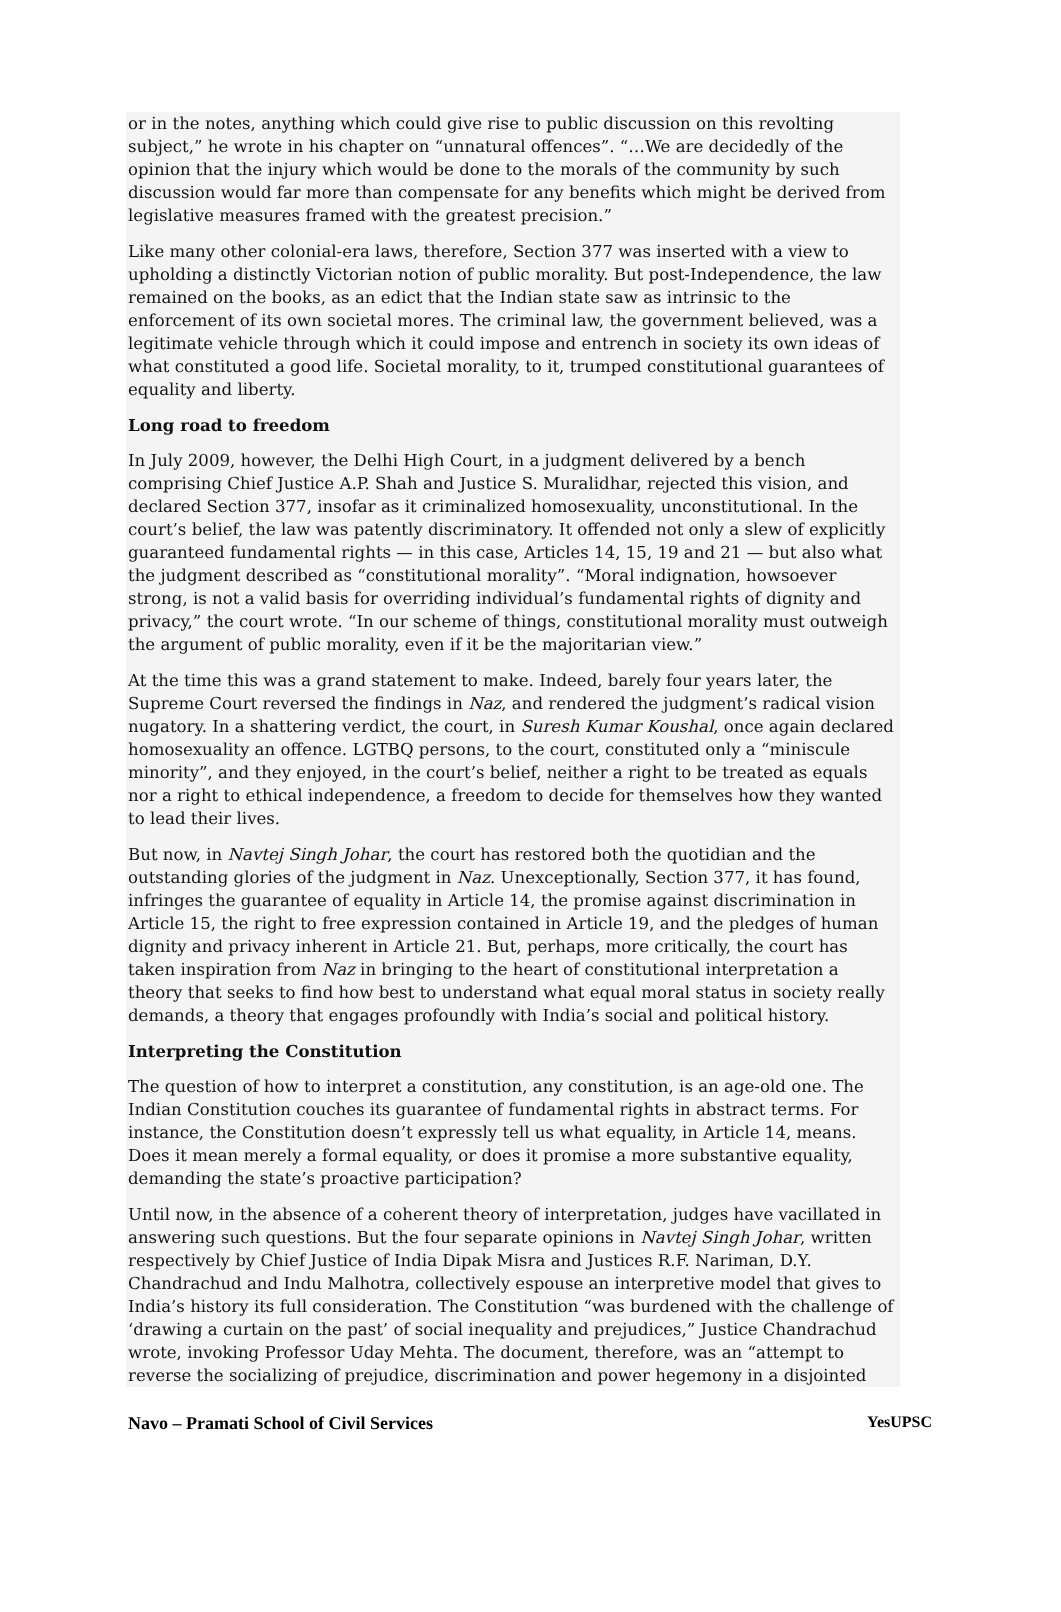or in the notes, anything which could give rise to public discussion on this revolting subject,” he wrote in his chapter on “unnatural offences”. “…We are decidedly of the opinion that the injury which would be done to the morals of the community by such discussion would far more than compensate for any benefits which might be derived from legislative measures framed with the greatest precision.”
Like many other colonial-era laws, therefore, Section 377 was inserted with a view to upholding a distinctly Victorian notion of public morality. But post-Independence, the law remained on the books, as an edict that the Indian state saw as intrinsic to the enforcement of its own societal mores. The criminal law, the government believed, was a legitimate vehicle through which it could impose and entrench in society its own ideas of what constituted a good life. Societal morality, to it, trumped constitutional guarantees of equality and liberty.
Long road to freedom
In July 2009, however, the Delhi High Court, in a judgment delivered by a bench comprising Chief Justice A.P. Shah and Justice S. Muralidhar, rejected this vision, and declared Section 377, insofar as it criminalized homosexuality, unconstitutional. In the court’s belief, the law was patently discriminatory. It offended not only a slew of explicitly guaranteed fundamental rights — in this case, Articles 14, 15, 19 and 21 — but also what the judgment described as “constitutional morality”. “Moral indignation, howsoever strong, is not a valid basis for overriding individual’s fundamental rights of dignity and privacy,” the court wrote. “In our scheme of things, constitutional morality must outweigh the argument of public morality, even if it be the majoritarian view.”
At the time this was a grand statement to make. Indeed, barely four years later, the Supreme Court reversed the findings in Naz, and rendered the judgment’s radical vision nugatory. In a shattering verdict, the court, in Suresh Kumar Koushal, once again declared homosexuality an offence. LGTBQ persons, to the court, constituted only a “miniscule minority”, and they enjoyed, in the court’s belief, neither a right to be treated as equals nor a right to ethical independence, a freedom to decide for themselves how they wanted to lead their lives.
But now, in Navtej Singh Johar, the court has restored both the quotidian and the outstanding glories of the judgment in Naz. Unexceptionally, Section 377, it has found, infringes the guarantee of equality in Article 14, the promise against discrimination in Article 15, the right to free expression contained in Article 19, and the pledges of human dignity and privacy inherent in Article 21. But, perhaps, more critically, the court has taken inspiration from Naz in bringing to the heart of constitutional interpretation a theory that seeks to find how best to understand what equal moral status in society really demands, a theory that engages profoundly with India’s social and political history.
Interpreting the Constitution
The question of how to interpret a constitution, any constitution, is an age-old one. The Indian Constitution couches its guarantee of fundamental rights in abstract terms. For instance, the Constitution doesn’t expressly tell us what equality, in Article 14, means. Does it mean merely a formal equality, or does it promise a more substantive equality, demanding the state’s proactive participation?
Until now, in the absence of a coherent theory of interpretation, judges have vacillated in answering such questions. But the four separate opinions in Navtej Singh Johar, written respectively by Chief Justice of India Dipak Misra and Justices R.F. Nariman, D.Y. Chandrachud and Indu Malhotra, collectively espouse an interpretive model that gives to India’s history its full consideration. The Constitution “was burdened with the challenge of ‘drawing a curtain on the past’ of social inequality and prejudices,” Justice Chandrachud wrote, invoking Professor Uday Mehta. The document, therefore, was an “attempt to reverse the socializing of prejudice, discrimination and power hegemony in a disjointed
Navo – Pramati School of Civil Services YesUPSC